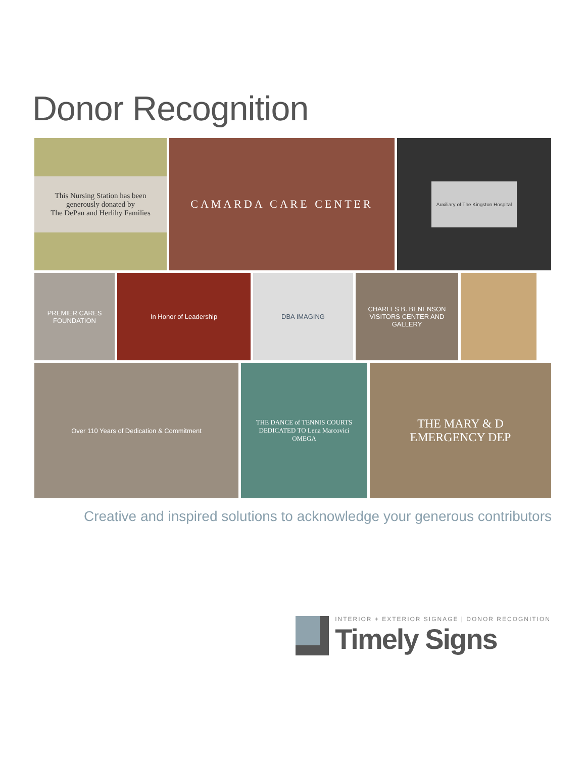Donor Recognition
This Nursing Station has been generously donated by
The DePan and Herlihy Families
CAMARDA CARE CENTER
Auxiliary of The Kingston Hospital
PREMIER CARES FOUNDATION
In Honor of Leadership DBA IMAGING CHARLES B. BENENSON VISITORS CENTER AND GALLERY
Over 110 Years of Dedication & Commitment THE DANCE of TENNIS COURTS
DEDICATED TO Lena Marcovici
OMEGA
THE MARY & D
EMERGENCY DEP
Creative and inspired solutions to acknowledge your generous contributors
INTERIOR + EXTERIOR SIGNAGE | DONOR RECOGNITION
Timely Signs